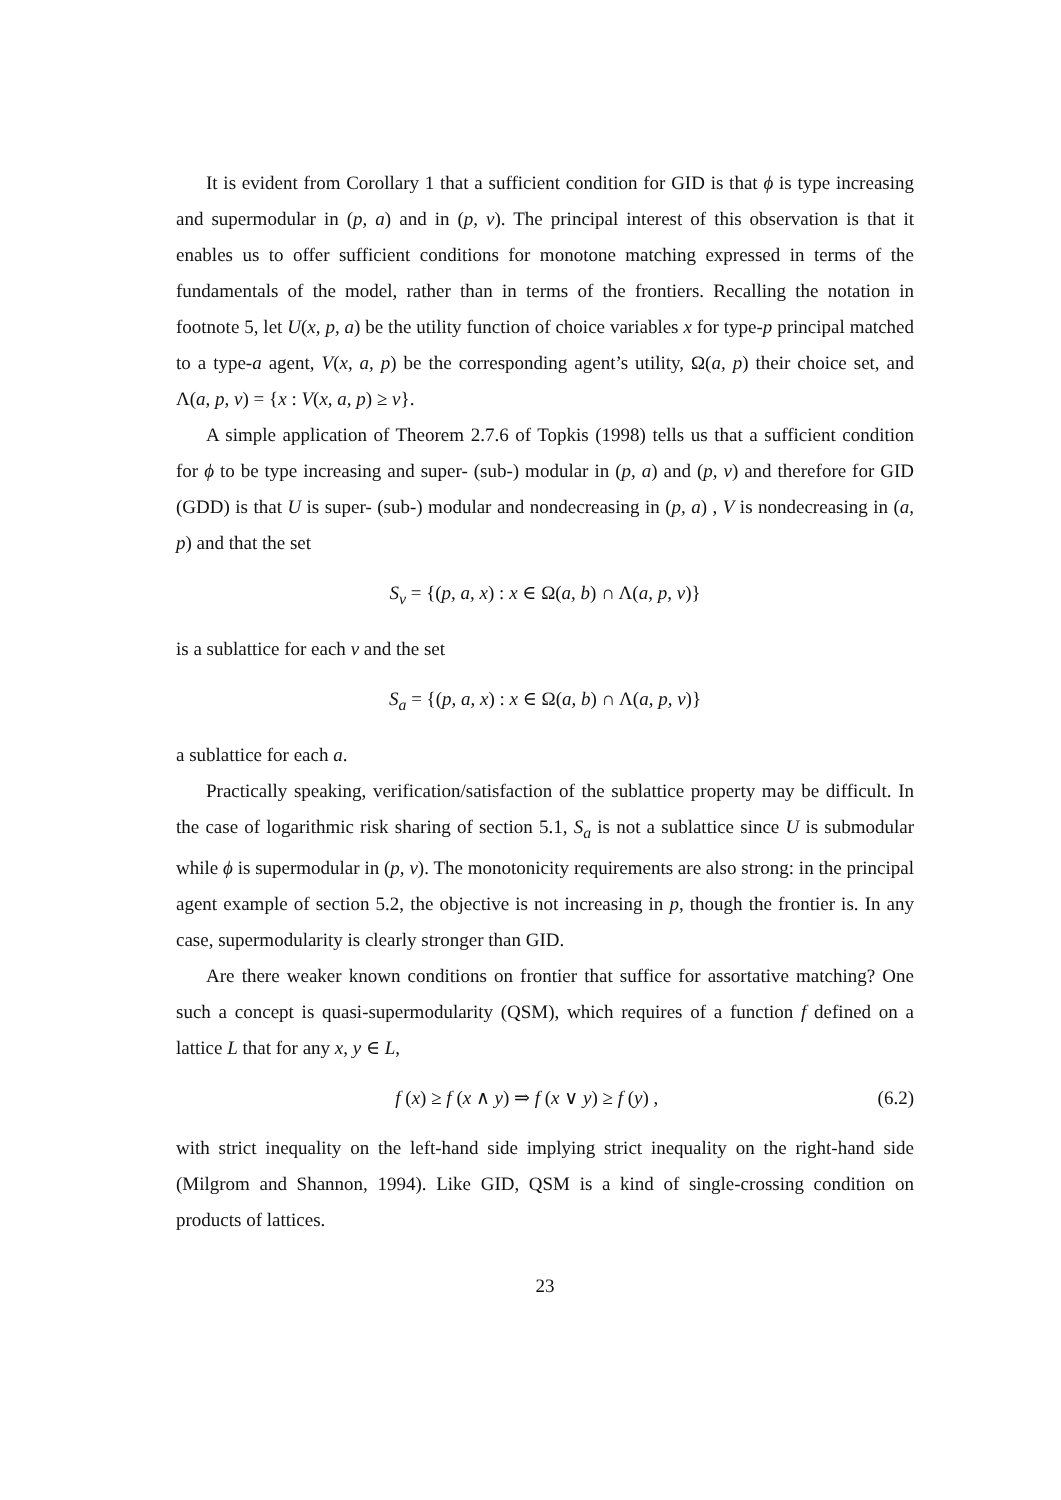It is evident from Corollary 1 that a sufficient condition for GID is that ϕ is type increasing and supermodular in (p, a) and in (p, v). The principal interest of this observation is that it enables us to offer sufficient conditions for monotone matching expressed in terms of the fundamentals of the model, rather than in terms of the frontiers. Recalling the notation in footnote 5, let U(x, p, a) be the utility function of choice variables x for type-p principal matched to a type-a agent, V(x, a, p) be the corresponding agent’s utility, Ω(a, p) their choice set, and Λ(a, p, v) = {x : V(x, a, p) ≥ v}.
A simple application of Theorem 2.7.6 of Topkis (1998) tells us that a sufficient condition for ϕ to be type increasing and super- (sub-) modular in (p, a) and (p, v) and therefore for GID (GDD) is that U is super- (sub-) modular and nondecreasing in (p, a) , V is nondecreasing in (a, p) and that the set
S<sub>v</sub> = {(p, a, x) : x ∈ Ω(a, b) ∩ Λ(a, p, v)}
is a sublattice for each v and the set
S<sub>a</sub> = {(p, a, x) : x ∈ Ω(a, b) ∩ Λ(a, p, v)}
a sublattice for each a.
Practically speaking, verification/satisfaction of the sublattice property may be difficult. In the case of logarithmic risk sharing of section 5.1, S<sub>a</sub> is not a sublattice since U is submodular while ϕ is supermodular in (p, v). The monotonicity requirements are also strong: in the principal agent example of section 5.2, the objective is not increasing in p, though the frontier is. In any case, supermodularity is clearly stronger than GID.
Are there weaker known conditions on frontier that suffice for assortative matching? One such a concept is quasi-supermodularity (QSM), which requires of a function f defined on a lattice L that for any x, y ∈ L,
f (x) ≥ f (x ∧ y) ⇒ f (x ∨ y) ≥ f (y) , (6.2)
with strict inequality on the left-hand side implying strict inequality on the right-hand side (Milgrom and Shannon, 1994). Like GID, QSM is a kind of single-crossing condition on products of lattices.
23